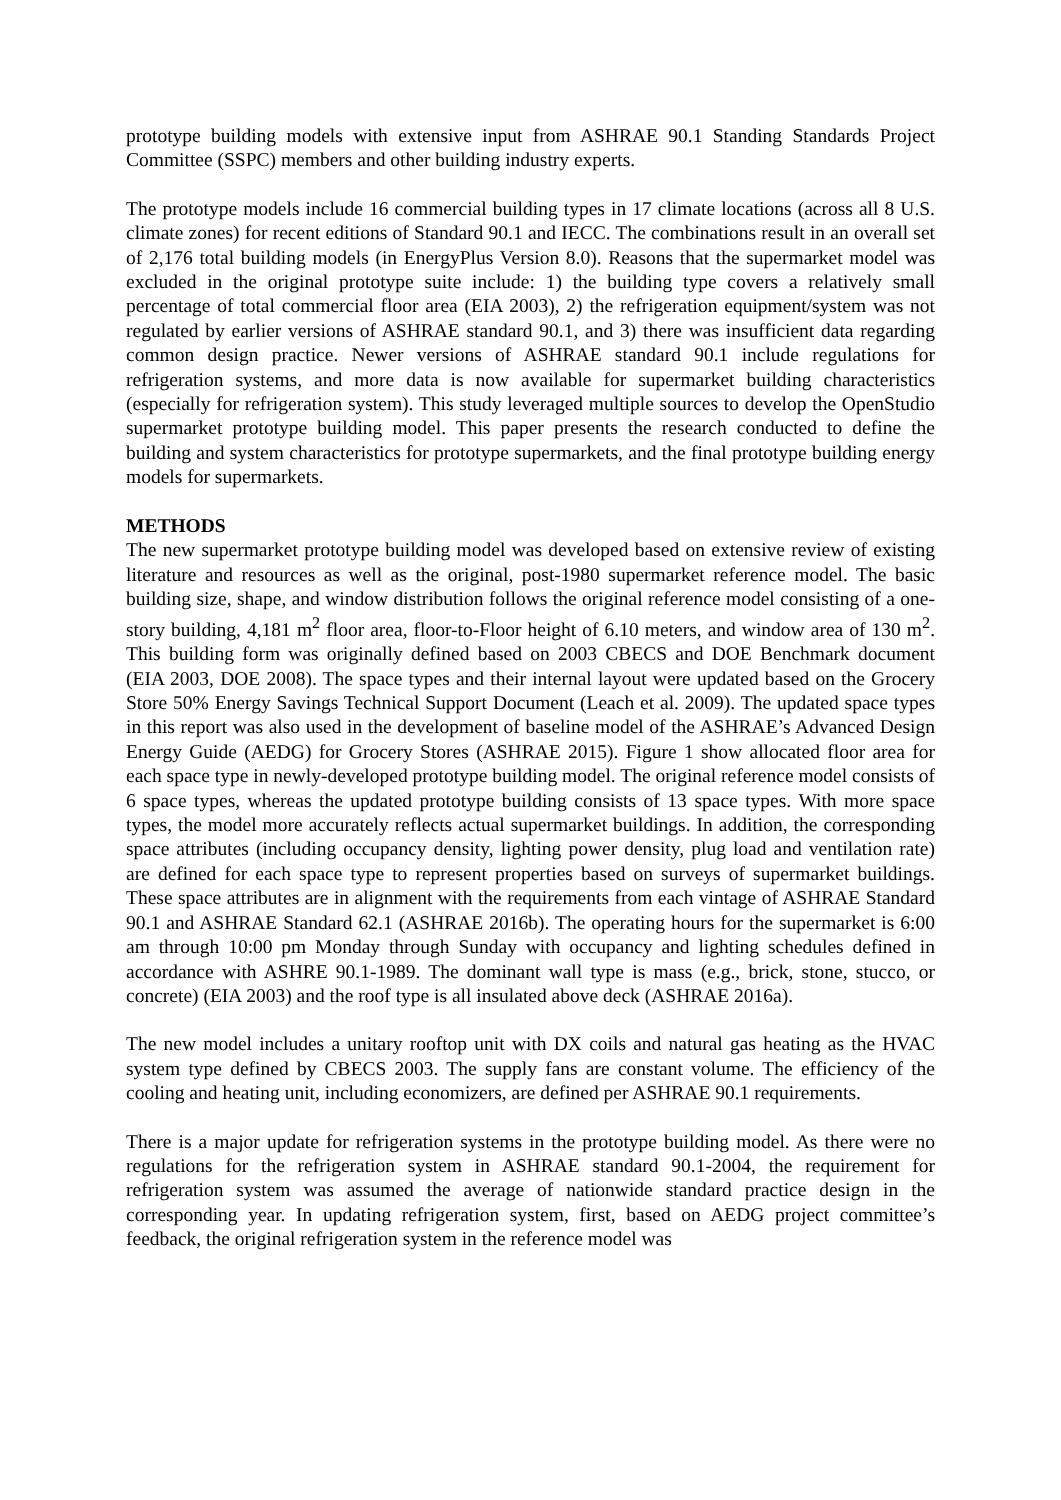prototype building models with extensive input from ASHRAE 90.1 Standing Standards Project Committee (SSPC) members and other building industry experts.
The prototype models include 16 commercial building types in 17 climate locations (across all 8 U.S. climate zones) for recent editions of Standard 90.1 and IECC. The combinations result in an overall set of 2,176 total building models (in EnergyPlus Version 8.0). Reasons that the supermarket model was excluded in the original prototype suite include: 1) the building type covers a relatively small percentage of total commercial floor area (EIA 2003), 2) the refrigeration equipment/system was not regulated by earlier versions of ASHRAE standard 90.1, and 3) there was insufficient data regarding common design practice. Newer versions of ASHRAE standard 90.1 include regulations for refrigeration systems, and more data is now available for supermarket building characteristics (especially for refrigeration system). This study leveraged multiple sources to develop the OpenStudio supermarket prototype building model. This paper presents the research conducted to define the building and system characteristics for prototype supermarkets, and the final prototype building energy models for supermarkets.
METHODS
The new supermarket prototype building model was developed based on extensive review of existing literature and resources as well as the original, post-1980 supermarket reference model. The basic building size, shape, and window distribution follows the original reference model consisting of a one-story building, 4,181 m<sup>2</sup> floor area, floor-to-Floor height of 6.10 meters, and window area of 130 m<sup>2</sup>. This building form was originally defined based on 2003 CBECS and DOE Benchmark document (EIA 2003, DOE 2008). The space types and their internal layout were updated based on the Grocery Store 50% Energy Savings Technical Support Document (Leach et al. 2009). The updated space types in this report was also used in the development of baseline model of the ASHRAE’s Advanced Design Energy Guide (AEDG) for Grocery Stores (ASHRAE 2015). Figure 1 show allocated floor area for each space type in newly-developed prototype building model. The original reference model consists of 6 space types, whereas the updated prototype building consists of 13 space types. With more space types, the model more accurately reflects actual supermarket buildings. In addition, the corresponding space attributes (including occupancy density, lighting power density, plug load and ventilation rate) are defined for each space type to represent properties based on surveys of supermarket buildings. These space attributes are in alignment with the requirements from each vintage of ASHRAE Standard 90.1 and ASHRAE Standard 62.1 (ASHRAE 2016b). The operating hours for the supermarket is 6:00 am through 10:00 pm Monday through Sunday with occupancy and lighting schedules defined in accordance with ASHRE 90.1-1989. The dominant wall type is mass (e.g., brick, stone, stucco, or concrete) (EIA 2003) and the roof type is all insulated above deck (ASHRAE 2016a).
The new model includes a unitary rooftop unit with DX coils and natural gas heating as the HVAC system type defined by CBECS 2003. The supply fans are constant volume. The efficiency of the cooling and heating unit, including economizers, are defined per ASHRAE 90.1 requirements.
There is a major update for refrigeration systems in the prototype building model. As there were no regulations for the refrigeration system in ASHRAE standard 90.1-2004, the requirement for refrigeration system was assumed the average of nationwide standard practice design in the corresponding year. In updating refrigeration system, first, based on AEDG project committee’s feedback, the original refrigeration system in the reference model was